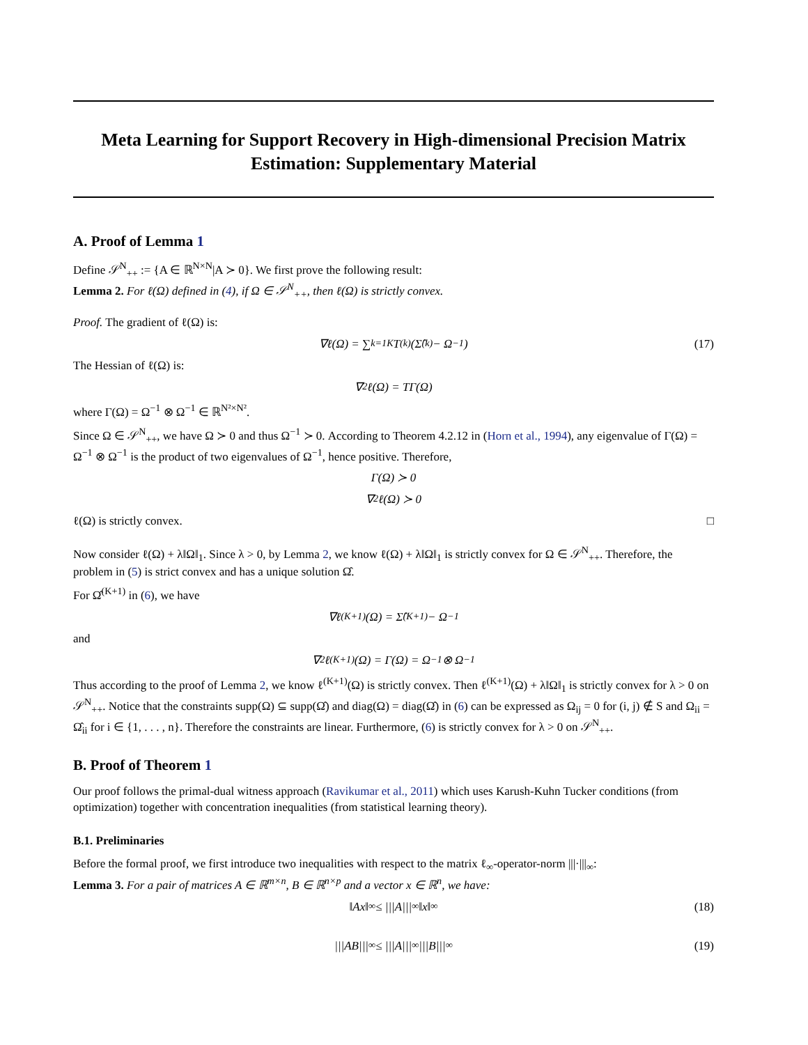Meta Learning for Support Recovery in High-dimensional Precision Matrix Estimation: Supplementary Material
A. Proof of Lemma 1
Define 𝒮<sup>N</sup><sub>++</sub> := {A ∈ ℝ<sup>N×N</sup>|A ≻ 0}. We first prove the following result:
Lemma 2. For ℓ(Ω) defined in (4), if Ω ∈ 𝒮<sup>N</sup><sub>++</sub>, then ℓ(Ω) is strictly convex.
Proof. The gradient of ℓ(Ω) is:
∇ℓ(Ω) = ∑<sub>k=1</sub><sup>K</sup> T<sup>(k)</sup> (Σ̂<sup>(k)</sup> − Ω<sup>−1</sup>) (17)
The Hessian of ℓ(Ω) is:
∇<sup>2</sup>ℓ(Ω) = TΓ(Ω)
where Γ(Ω) = Ω<sup>−1</sup> ⊗ Ω<sup>−1</sup> ∈ ℝ<sup>N²×N²</sup>.
Since Ω ∈ 𝒮<sup>N</sup><sub>++</sub>, we have Ω ≻ 0 and thus Ω<sup>−1</sup> ≻ 0. According to Theorem 4.2.12 in (Horn et al., 1994), any eigenvalue of Γ(Ω) = Ω<sup>−1</sup> ⊗ Ω<sup>−1</sup> is the product of two eigenvalues of Ω<sup>−1</sup>, hence positive. Therefore,
Γ(Ω) ≻ 0
∇<sup>2</sup>ℓ(Ω) ≻ 0
ℓ(Ω) is strictly convex. □
Now consider ℓ(Ω) + λ‖Ω‖<sub>1</sub>. Since λ > 0, by Lemma 2, we know ℓ(Ω) + λ‖Ω‖<sub>1</sub> is strictly convex for Ω ∈ 𝒮<sup>N</sup><sub>++</sub>. Therefore, the problem in (5) is strict convex and has a unique solution Ω̂.
For Ω̂<sup>(K+1)</sup> in (6), we have
∇ℓ<sup>(K+1)</sup>(Ω) = Σ̂<sup>(K+1)</sup> − Ω<sup>−1</sup>
and
∇<sup>2</sup>ℓ<sup>(K+1)</sup>(Ω) = Γ(Ω) = Ω<sup>−1</sup> ⊗ Ω<sup>−1</sup>
Thus according to the proof of Lemma 2, we know ℓ<sup>(K+1)</sup>(Ω) is strictly convex. Then ℓ<sup>(K+1)</sup>(Ω) + λ‖Ω‖<sub>1</sub> is strictly convex for λ > 0 on 𝒮<sup>N</sup><sub>++</sub>. Notice that the constraints supp(Ω) ⊆ supp(Ω̂) and diag(Ω) = diag(Ω̂) in (6) can be expressed as Ω<sub>ij</sub> = 0 for (i, j) ∉ S and Ω<sub>ii</sub> = Ω̂<sub>ii</sub> for i ∈ {1, . . . , n}. Therefore the constraints are linear. Furthermore, (6) is strictly convex for λ > 0 on 𝒮<sup>N</sup><sub>++</sub>.
B. Proof of Theorem 1
Our proof follows the primal-dual witness approach (Ravikumar et al., 2011) which uses Karush-Kuhn Tucker conditions (from optimization) together with concentration inequalities (from statistical learning theory).
B.1. Preliminaries
Before the formal proof, we first introduce two inequalities with respect to the matrix ℓ<sub>∞</sub>-operator-norm |||·|||<sub>∞</sub>:
Lemma 3. For a pair of matrices A ∈ ℝ<sup>m×n</sup>, B ∈ ℝ<sup>n×p</sup> and a vector x ∈ ℝ<sup>n</sup>, we have:
‖Ax‖<sub>∞</sub> ≤ |||A|||<sub>∞</sub>‖x‖<sub>∞</sub> (18)
|||AB|||<sub>∞</sub> ≤ |||A|||<sub>∞</sub>|||B|||<sub>∞</sub> (19)